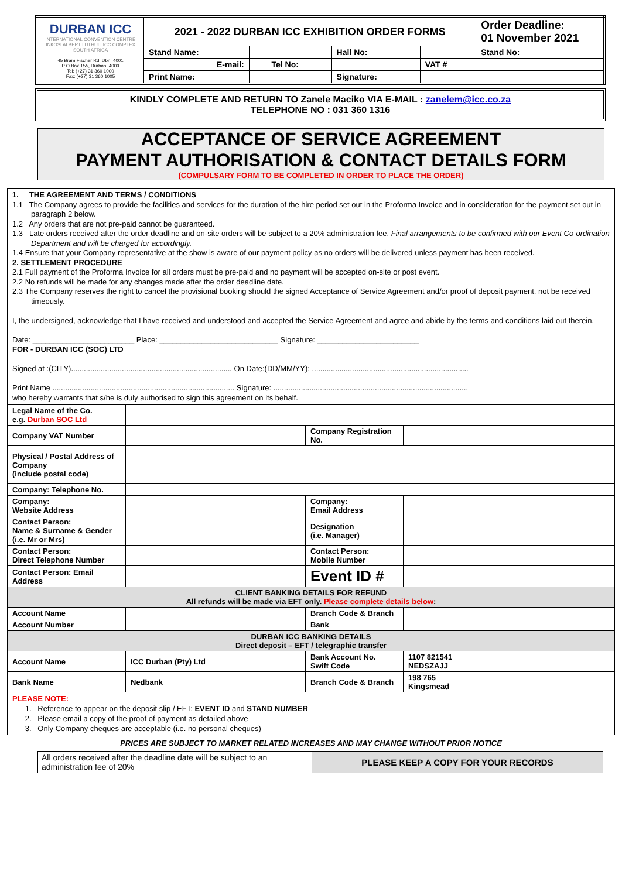| DURBAN ICC INTERNATIONAL CONVENTION CENTRE INKOSI ALBERT LUTHULI ICC COMPLEX SOUTH AFRICA 45 Bram Fischer Rd, Dbn, 4001 P O Box 155, Durban, 4000 Tel: (+27) 31 360 1000 Fax: (+27) 31 360 1005 | 2021 - 2022 DURBAN ICC EXHIBITION ORDER FORMS | | | | | | Order Deadline: 01 November 2021 |
| | Stand Name: | | | Hall No: | | | Stand No: |
| | E-mail: | | Tel No: | | | VAT # | |
| | Print Name: | | | Signature: | | | |
KINDLY COMPLETE AND RETURN TO Zanele Maciko VIA E-MAIL : zanelem@icc.co.za
TELEPHONE NO : 031 360 1316
ACCEPTANCE OF SERVICE AGREEMENT
PAYMENT AUTHORISATION & CONTACT DETAILS FORM
(COMPULSARY FORM TO BE COMPLETED IN ORDER TO PLACE THE ORDER)
1. THE AGREEMENT AND TERMS / CONDITIONS
1.1 The Company agrees to provide the facilities and services for the duration of the hire period set out in the Proforma Invoice and in consideration for the payment set out in paragraph 2 below.
1.2 Any orders that are not pre-paid cannot be guaranteed.
1.3 Late orders received after the order deadline and on-site orders will be subject to a 20% administration fee. Final arrangements to be confirmed with our Event Co-ordination Department and will be charged for accordingly.
1.4 Ensure that your Company representative at the show is aware of our payment policy as no orders will be delivered unless payment has been received.
2. SETTLEMENT PROCEDURE
2.1 Full payment of the Proforma Invoice for all orders must be pre-paid and no payment will be accepted on-site or post event.
2.2 No refunds will be made for any changes made after the order deadline date.
2.3 The Company reserves the right to cancel the provisional booking should the signed Acceptance of Service Agreement and/or proof of deposit payment, not be received timeously.
I, the undersigned, acknowledge that I have received and understood and accepted the Service Agreement and agree and abide by the terms and conditions laid out therein.
Date: ________________________ Place: ____________________________ Signature: ________________________
FOR - DURBAN ICC (SOC) LTD
Signed at :(CITY)............................................................................ On Date:(DD/MM/YY): ..........................................................................
Print Name ...................................................................................... Signature: ............................................................................................
who hereby warrants that s/he is duly authorised to sign this agreement on its behalf.
| Legal Name of the Co. e.g. Durban SOC Ltd | | | |
| Company VAT Number | | Company Registration No. | |
| Physical / Postal Address of Company (include postal code) | | | |
| Company: Telephone No. | | | |
| Company: Website Address | | Company: Email Address | |
| Contact Person: Name & Surname & Gender (i.e. Mr or Mrs) | | Designation (i.e. Manager) | |
| Contact Person: Direct Telephone Number | | Contact Person: Mobile Number | |
| Contact Person: Email Address | | Event ID # | |
| CLIENT BANKING DETAILS FOR REFUND All refunds will be made via EFT only. Please complete details below : | | | |
| Account Name | | Branch Code & Branch | |
| Account Number | | Bank | |
| DURBAN ICC BANKING DETAILS Direct deposit – EFT / telegraphic transfer | | | |
| Account Name | ICC Durban (Pty) Ltd | Bank Account No. Swift Code | 1107 821541 NEDSZAJJ |
| Bank Name | Nedbank | Branch Code & Branch | 198 765 Kingsmead |
| PLEASE NOTE: 1. Reference to appear on the deposit slip / EFT: EVENT ID and STAND NUMBER 2. Please email a copy of the proof of payment as detailed above 3. Only Company cheques are acceptable (i.e. no personal cheques) | | | |
PRICES ARE SUBJECT TO MARKET RELATED INCREASES AND MAY CHANGE WITHOUT PRIOR NOTICE
| All orders received after the deadline date will be subject to an administration fee of 20% | PLEASE KEEP A COPY FOR YOUR RECORDS |